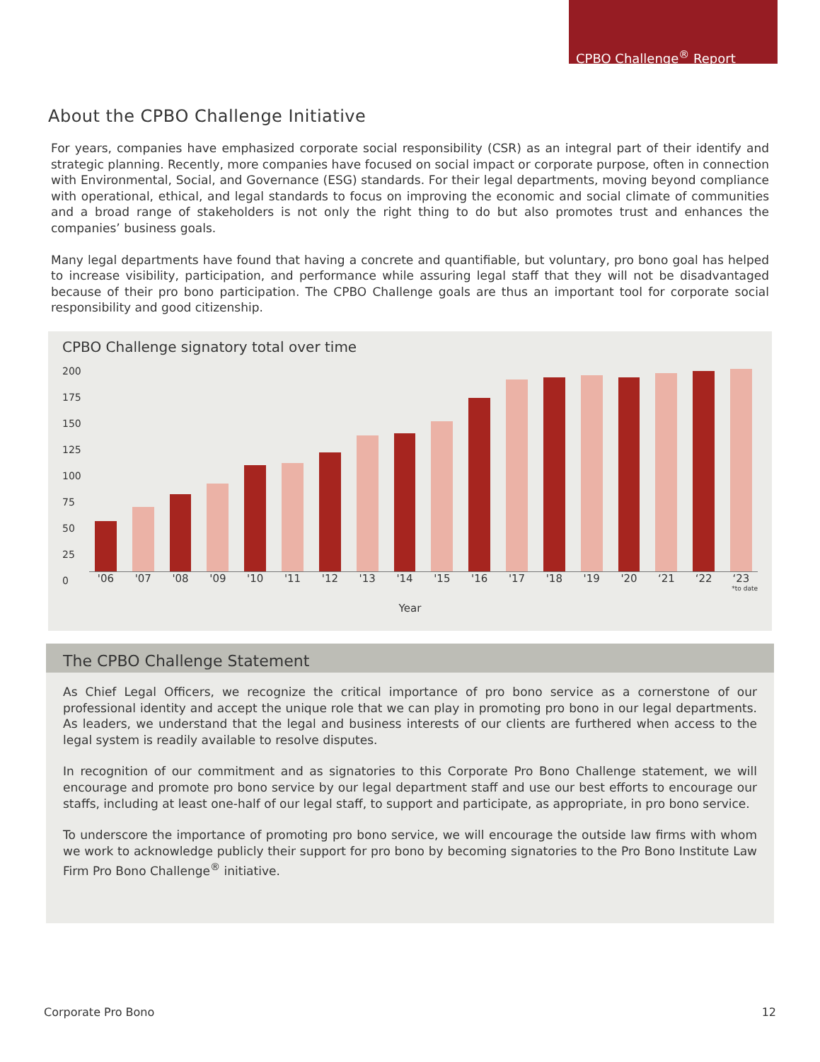CPBO Challenge<sup>®</sup> Report
About the CPBO Challenge Initiative
For years, companies have emphasized corporate social responsibility (CSR) as an integral part of their identify and strategic planning. Recently, more companies have focused on social impact or corporate purpose, often in connection with Environmental, Social, and Governance (ESG) standards. For their legal departments, moving beyond compliance with operational, ethical, and legal standards to focus on improving the economic and social climate of communities and a broad range of stakeholders is not only the right thing to do but also promotes trust and enhances the companies’ business goals.
Many legal departments have found that having a concrete and quantifiable, but voluntary, pro bono goal has helped to increase visibility, participation, and performance while assuring legal staff that they will not be disadvantaged because of their pro bono participation. The CPBO Challenge goals are thus an important tool for corporate social responsibility and good citizenship.
CPBO Challenge signatory total over time
200
175
150
125
100
75
50
25
0
'06 '07 '08 '09 '10 '11 '12 '13 '14 '15 '16 '17 '18 '19 '20 ‘21 ‘22 ‘23
*to date
Year
The CPBO Challenge Statement
As Chief Legal Officers, we recognize the critical importance of pro bono service as a cornerstone of our professional identity and accept the unique role that we can play in promoting pro bono in our legal departments. As leaders, we understand that the legal and business interests of our clients are furthered when access to the legal system is readily available to resolve disputes.
In recognition of our commitment and as signatories to this Corporate Pro Bono Challenge statement, we will encourage and promote pro bono service by our legal department staff and use our best efforts to encourage our staffs, including at least one-half of our legal staff, to support and participate, as appropriate, in pro bono service.
To underscore the importance of promoting pro bono service, we will encourage the outside law firms with whom we work to acknowledge publicly their support for pro bono by becoming signatories to the Pro Bono Institute Law Firm Pro Bono Challenge<sup>®</sup> initiative.
Corporate Pro Bono 12